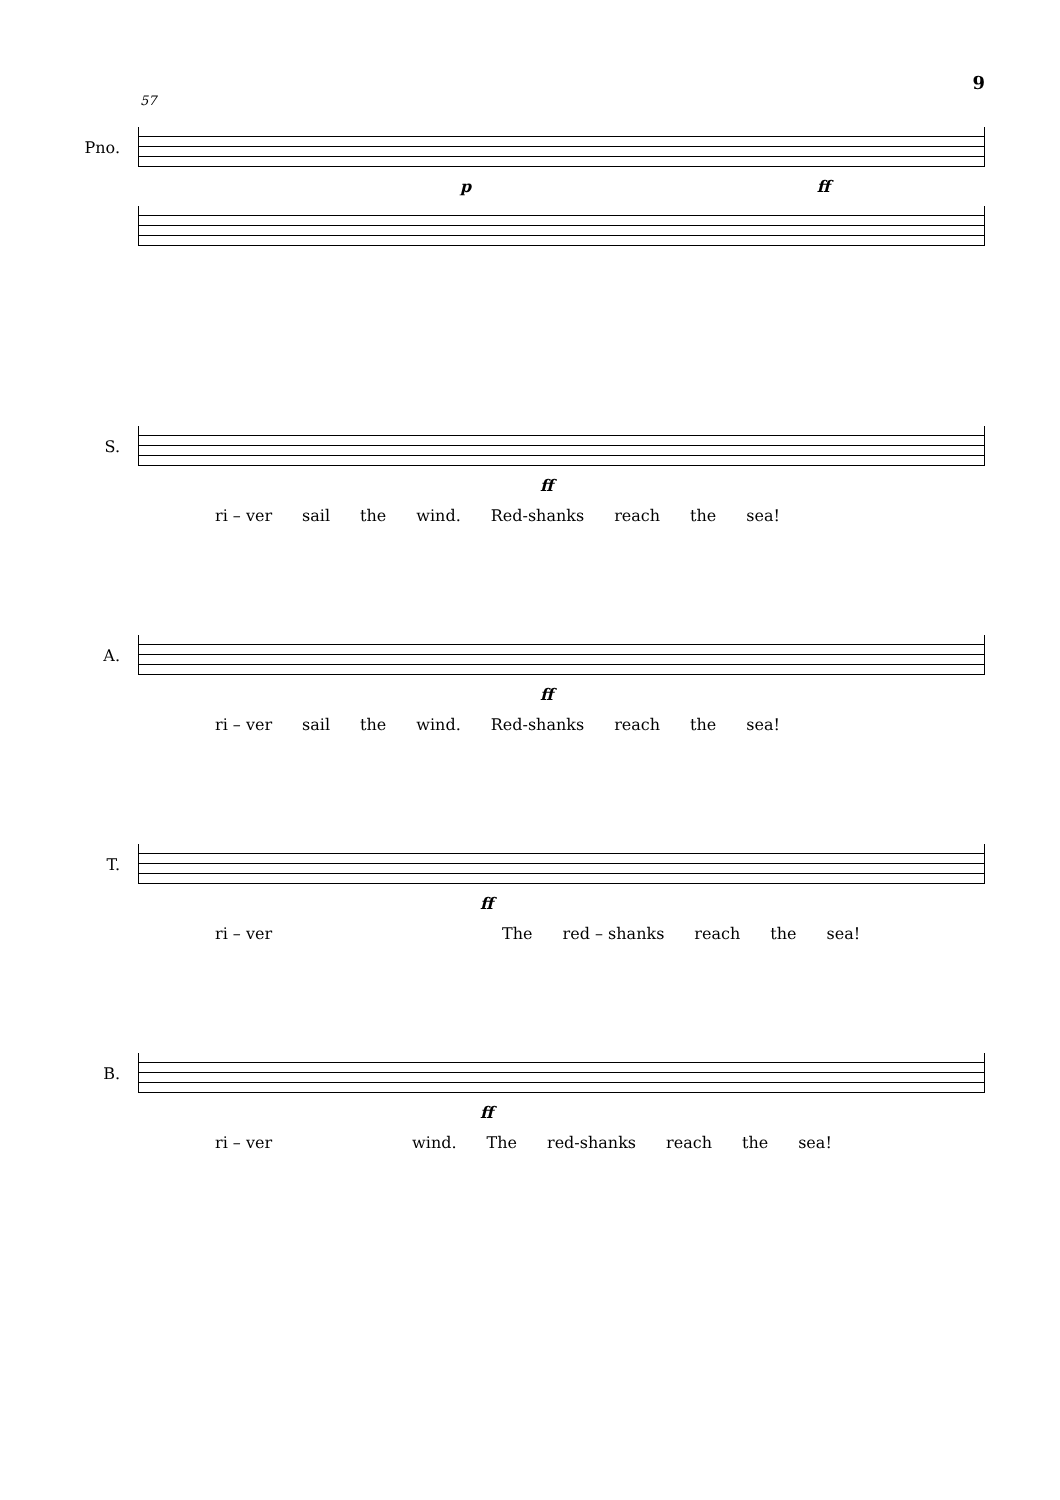9
57
Pno.
p ff
S.
ff
ri – ver sail the wind. Red-shanks reach the sea!
A.
ff
ri – ver sail the wind. Red-shanks reach the sea!
T.
ff
ri – ver The red – shanks reach the sea!
B.
ff
ri – ver wind. The red-shanks reach the sea!